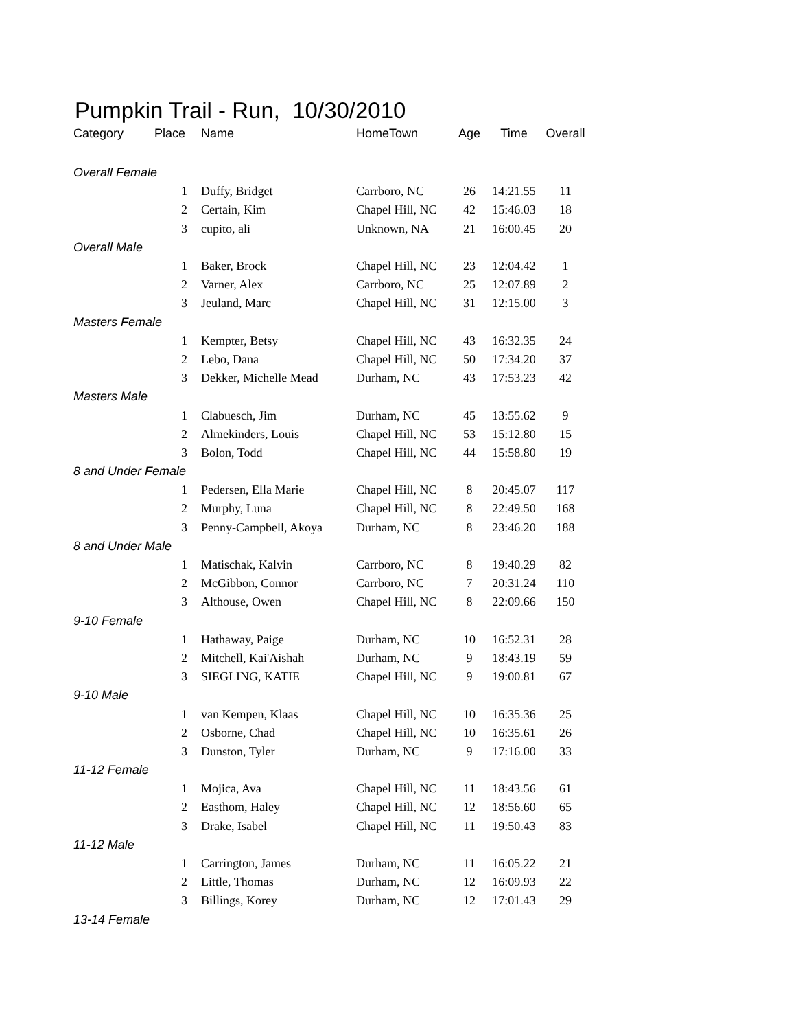Pumpkin Trail - Run, 10/30/2010
| Category | Place | Name | HomeTown | Age | Time | Overall |
| --- | --- | --- | --- | --- | --- | --- |
| Overall Female | | | | | | |
| | 1 | Duffy, Bridget | Carrboro, NC | 26 | 14:21.55 | 11 |
| | 2 | Certain, Kim | Chapel Hill, NC | 42 | 15:46.03 | 18 |
| | 3 | cupito, ali | Unknown, NA | 21 | 16:00.45 | 20 |
| Overall Male | | | | | | |
| | 1 | Baker, Brock | Chapel Hill, NC | 23 | 12:04.42 | 1 |
| | 2 | Varner, Alex | Carrboro, NC | 25 | 12:07.89 | 2 |
| | 3 | Jeuland, Marc | Chapel Hill, NC | 31 | 12:15.00 | 3 |
| Masters Female | | | | | | |
| | 1 | Kempter, Betsy | Chapel Hill, NC | 43 | 16:32.35 | 24 |
| | 2 | Lebo, Dana | Chapel Hill, NC | 50 | 17:34.20 | 37 |
| | 3 | Dekker, Michelle Mead | Durham, NC | 43 | 17:53.23 | 42 |
| Masters Male | | | | | | |
| | 1 | Clabuesch, Jim | Durham, NC | 45 | 13:55.62 | 9 |
| | 2 | Almekinders, Louis | Chapel Hill, NC | 53 | 15:12.80 | 15 |
| | 3 | Bolon, Todd | Chapel Hill, NC | 44 | 15:58.80 | 19 |
| 8 and Under Female | | | | | | |
| | 1 | Pedersen, Ella Marie | Chapel Hill, NC | 8 | 20:45.07 | 117 |
| | 2 | Murphy, Luna | Chapel Hill, NC | 8 | 22:49.50 | 168 |
| | 3 | Penny-Campbell, Akoya | Durham, NC | 8 | 23:46.20 | 188 |
| 8 and Under Male | | | | | | |
| | 1 | Matischak, Kalvin | Carrboro, NC | 8 | 19:40.29 | 82 |
| | 2 | McGibbon, Connor | Carrboro, NC | 7 | 20:31.24 | 110 |
| | 3 | Althouse, Owen | Chapel Hill, NC | 8 | 22:09.66 | 150 |
| 9-10 Female | | | | | | |
| | 1 | Hathaway, Paige | Durham, NC | 10 | 16:52.31 | 28 |
| | 2 | Mitchell, Kai'Aishah | Durham, NC | 9 | 18:43.19 | 59 |
| | 3 | SIEGLING, KATIE | Chapel Hill, NC | 9 | 19:00.81 | 67 |
| 9-10 Male | | | | | | |
| | 1 | van Kempen, Klaas | Chapel Hill, NC | 10 | 16:35.36 | 25 |
| | 2 | Osborne, Chad | Chapel Hill, NC | 10 | 16:35.61 | 26 |
| | 3 | Dunston, Tyler | Durham, NC | 9 | 17:16.00 | 33 |
| 11-12 Female | | | | | | |
| | 1 | Mojica, Ava | Chapel Hill, NC | 11 | 18:43.56 | 61 |
| | 2 | Easthom, Haley | Chapel Hill, NC | 12 | 18:56.60 | 65 |
| | 3 | Drake, Isabel | Chapel Hill, NC | 11 | 19:50.43 | 83 |
| 11-12 Male | | | | | | |
| | 1 | Carrington, James | Durham, NC | 11 | 16:05.22 | 21 |
| | 2 | Little, Thomas | Durham, NC | 12 | 16:09.93 | 22 |
| | 3 | Billings, Korey | Durham, NC | 12 | 17:01.43 | 29 |
| 13-14 Female | | | | | | |